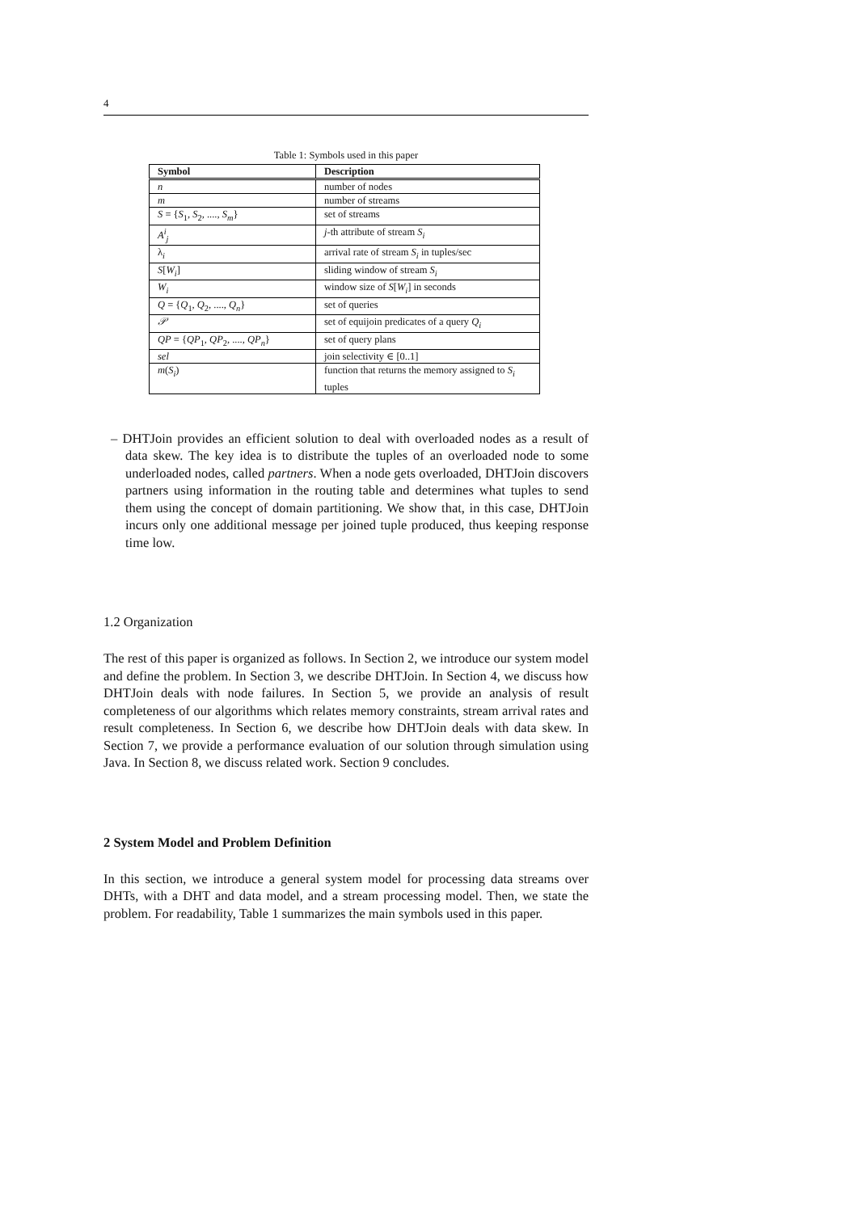4
Table 1: Symbols used in this paper
| Symbol | Description |
| --- | --- |
| n | number of nodes |
| m | number of streams |
| S = { S<sub>1</sub>, S<sub>2</sub>, ...., S<sub>m</sub> } | set of streams |
| A<sup>i</sup><sub>j</sub> | j -th attribute of stream S<sub>i</sub> |
| λ<sub>i</sub> | arrival rate of stream S<sub>i</sub> in tuples/sec |
| S [ W<sub>i</sub> ] | sliding window of stream S<sub>i</sub> |
| W<sub>i</sub> | window size of S [ W<sub>i</sub> ] in seconds |
| Q = { Q<sub>1</sub>, Q<sub>2</sub>, ...., Q<sub>n</sub> } | set of queries |
| 𝒫 | set of equijoin predicates of a query Q<sub>i</sub> |
| QP = { QP<sub>1</sub>, QP<sub>2</sub>, ...., QP<sub>n</sub> } | set of query plans |
| sel | join selectivity ∈ [0..1] |
| m ( S<sub>i</sub> ) | function that returns the memory assigned to S<sub>i</sub> tuples |
– DHTJoin provides an efficient solution to deal with overloaded nodes as a result of data skew. The key idea is to distribute the tuples of an overloaded node to some underloaded nodes, called partners. When a node gets overloaded, DHTJoin discovers partners using information in the routing table and determines what tuples to send them using the concept of domain partitioning. We show that, in this case, DHTJoin incurs only one additional message per joined tuple produced, thus keeping response time low.
1.2 Organization
The rest of this paper is organized as follows. In Section 2, we introduce our system model and define the problem. In Section 3, we describe DHTJoin. In Section 4, we discuss how DHTJoin deals with node failures. In Section 5, we provide an analysis of result completeness of our algorithms which relates memory constraints, stream arrival rates and result completeness. In Section 6, we describe how DHTJoin deals with data skew. In Section 7, we provide a performance evaluation of our solution through simulation using Java. In Section 8, we discuss related work. Section 9 concludes.
2 System Model and Problem Definition
In this section, we introduce a general system model for processing data streams over DHTs, with a DHT and data model, and a stream processing model. Then, we state the problem. For readability, Table 1 summarizes the main symbols used in this paper.